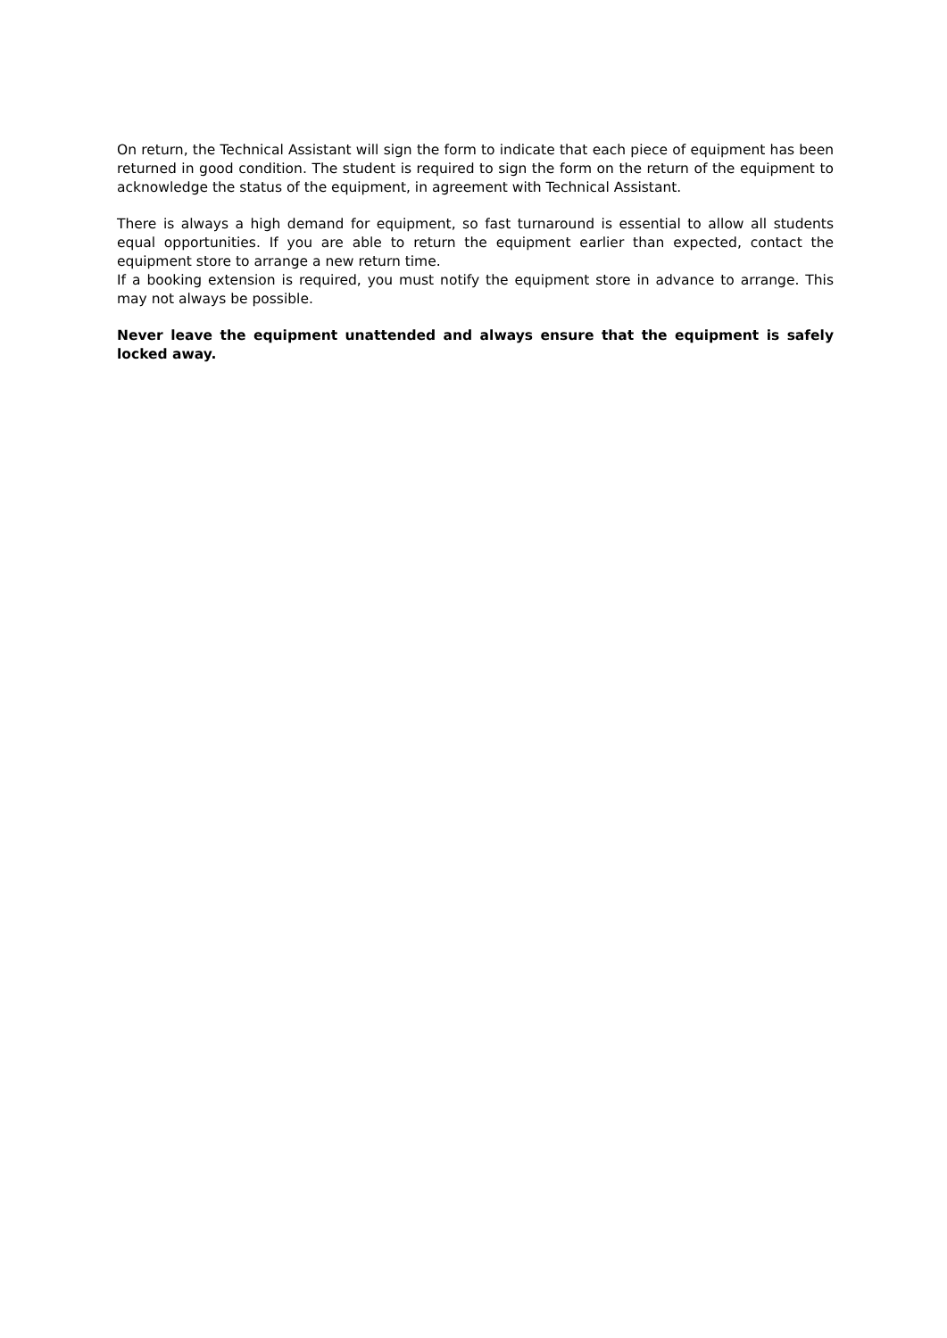On return, the Technical Assistant will sign the form to indicate that each piece of equipment has been returned in good condition. The student is required to sign the form on the return of the equipment to acknowledge the status of the equipment, in agreement with Technical Assistant.
There is always a high demand for equipment, so fast turnaround is essential to allow all students equal opportunities. If you are able to return the equipment earlier than expected, contact the equipment store to arrange a new return time.
If a booking extension is required, you must notify the equipment store in advance to arrange. This may not always be possible.
Never leave the equipment unattended and always ensure that the equipment is safely locked away.